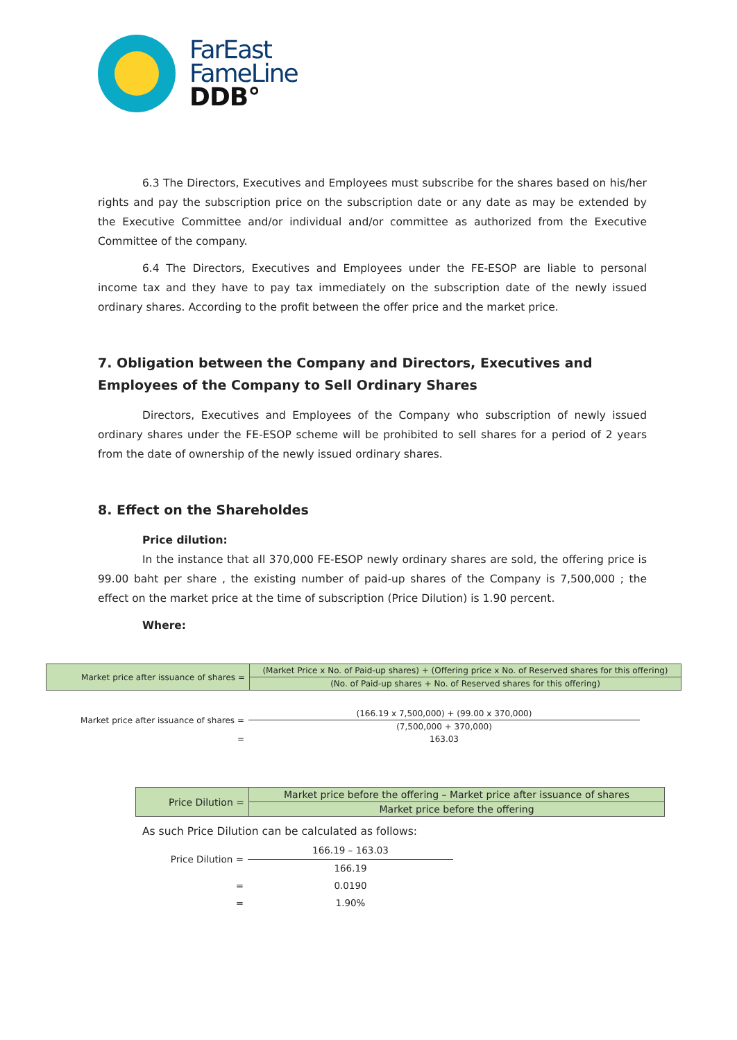FarEast
FameLine
DDB°
6.3 The Directors, Executives and Employees must subscribe for the shares based on his/her rights and pay the subscription price on the subscription date or any date as may be extended by the Executive Committee and/or individual and/or committee as authorized from the Executive Committee of the company.
6.4 The Directors, Executives and Employees under the FE-ESOP are liable to personal income tax and they have to pay tax immediately on the subscription date of the newly issued ordinary shares. According to the profit between the offer price and the market price.
7. Obligation between the Company and Directors, Executives and Employees of the Company to Sell Ordinary Shares
Directors, Executives and Employees of the Company who subscription of newly issued ordinary shares under the FE-ESOP scheme will be prohibited to sell shares for a period of 2 years from the date of ownership of the newly issued ordinary shares.
8. Effect on the Shareholdes
Price dilution:
In the instance that all 370,000 FE-ESOP newly ordinary shares are sold, the offering price is 99.00 baht per share , the existing number of paid-up shares of the Company is 7,500,000 ; the effect on the market price at the time of subscription (Price Dilution) is 1.90 percent.
Where:
| Market price after issuance of shares = | (Market Price x No. of Paid-up shares) + (Offering price x No. of Reserved shares for this offering) |
| | (No. of Paid-up shares + No. of Reserved shares for this offering) |
| Market price after issuance of shares = | (166.19 x 7,500,000) + (99.00 x 370,000) |
| | (7,500,000 + 370,000) |
| = | 163.03 |
| Price Dilution = | Market price before the offering – Market price after issuance of shares |
| | Market price before the offering |
As such Price Dilution can be calculated as follows:
| Price Dilution = | 166.19 – 163.03 |
| | 166.19 |
| = | 0.0190 |
| = | 1.90% |